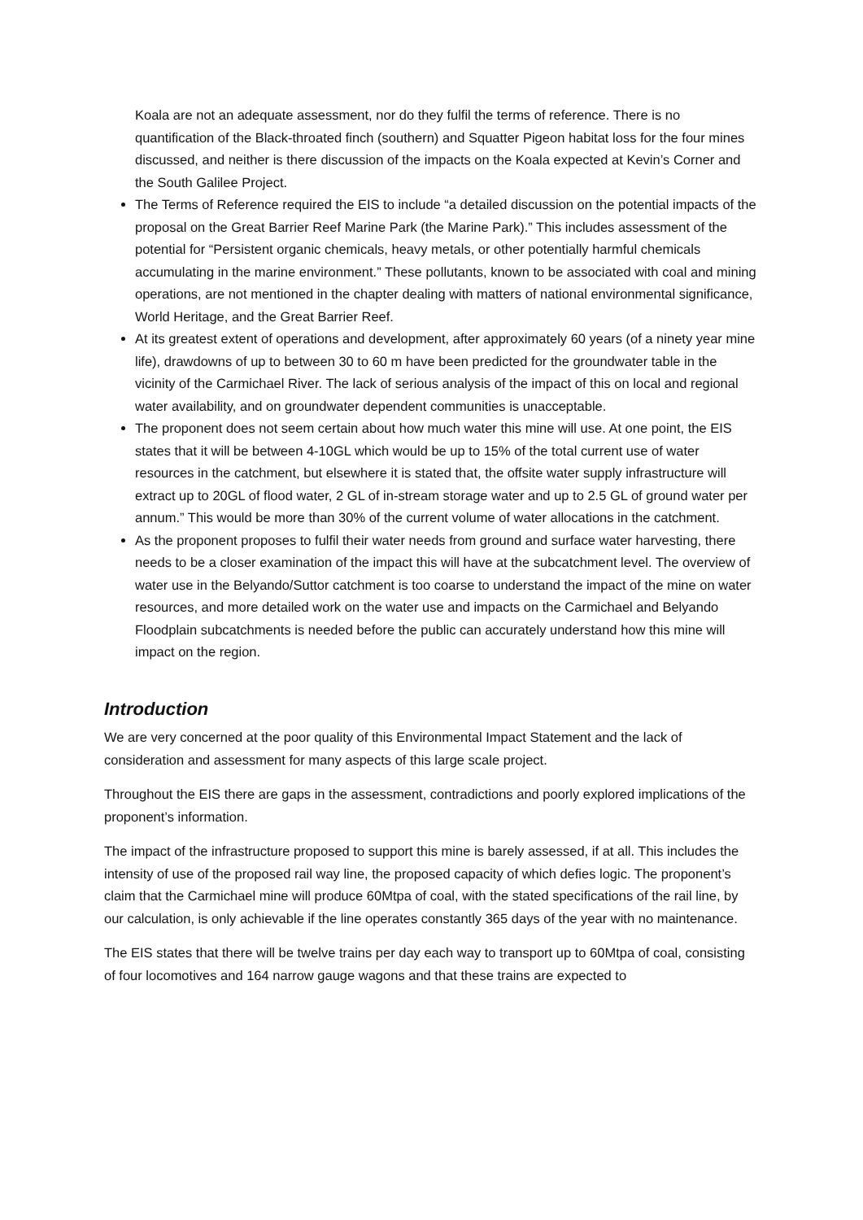Koala are not an adequate assessment, nor do they fulfil the terms of reference. There is no quantification of the Black-throated finch (southern) and Squatter Pigeon habitat loss for the four mines discussed, and neither is there discussion of the impacts on the Koala expected at Kevin’s Corner and the South Galilee Project.
The Terms of Reference required the EIS to include “a detailed discussion on the potential impacts of the proposal on the Great Barrier Reef Marine Park (the Marine Park).” This includes assessment of the potential for “Persistent organic chemicals, heavy metals, or other potentially harmful chemicals accumulating in the marine environment.” These pollutants, known to be associated with coal and mining operations, are not mentioned in the chapter dealing with matters of national environmental significance, World Heritage, and the Great Barrier Reef.
At its greatest extent of operations and development, after approximately 60 years (of a ninety year mine life), drawdowns of up to between 30 to 60 m have been predicted for the groundwater table in the vicinity of the Carmichael River. The lack of serious analysis of the impact of this on local and regional water availability, and on groundwater dependent communities is unacceptable.
The proponent does not seem certain about how much water this mine will use. At one point, the EIS states that it will be between 4-10GL which would be up to 15% of the total current use of water resources in the catchment, but elsewhere it is stated that, the offsite water supply infrastructure will extract up to 20GL of flood water, 2 GL of in-stream storage water and up to 2.5 GL of ground water per annum.” This would be more than 30% of the current volume of water allocations in the catchment.
As the proponent proposes to fulfil their water needs from ground and surface water harvesting, there needs to be a closer examination of the impact this will have at the subcatchment level. The overview of water use in the Belyando/Suttor catchment is too coarse to understand the impact of the mine on water resources, and more detailed work on the water use and impacts on the Carmichael and Belyando Floodplain subcatchments is needed before the public can accurately understand how this mine will impact on the region.
Introduction
We are very concerned at the poor quality of this Environmental Impact Statement and the lack of consideration and assessment for many aspects of this large scale project.
Throughout the EIS there are gaps in the assessment, contradictions and poorly explored implications of the proponent’s information.
The impact of the infrastructure proposed to support this mine is barely assessed, if at all. This includes the intensity of use of the proposed rail way line, the proposed capacity of which defies logic. The proponent’s claim that the Carmichael mine will produce 60Mtpa of coal, with the stated specifications of the rail line, by our calculation, is only achievable if the line operates constantly 365 days of the year with no maintenance.
The EIS states that there will be twelve trains per day each way to transport up to 60Mtpa of coal, consisting of four locomotives and 164 narrow gauge wagons and that these trains are expected to